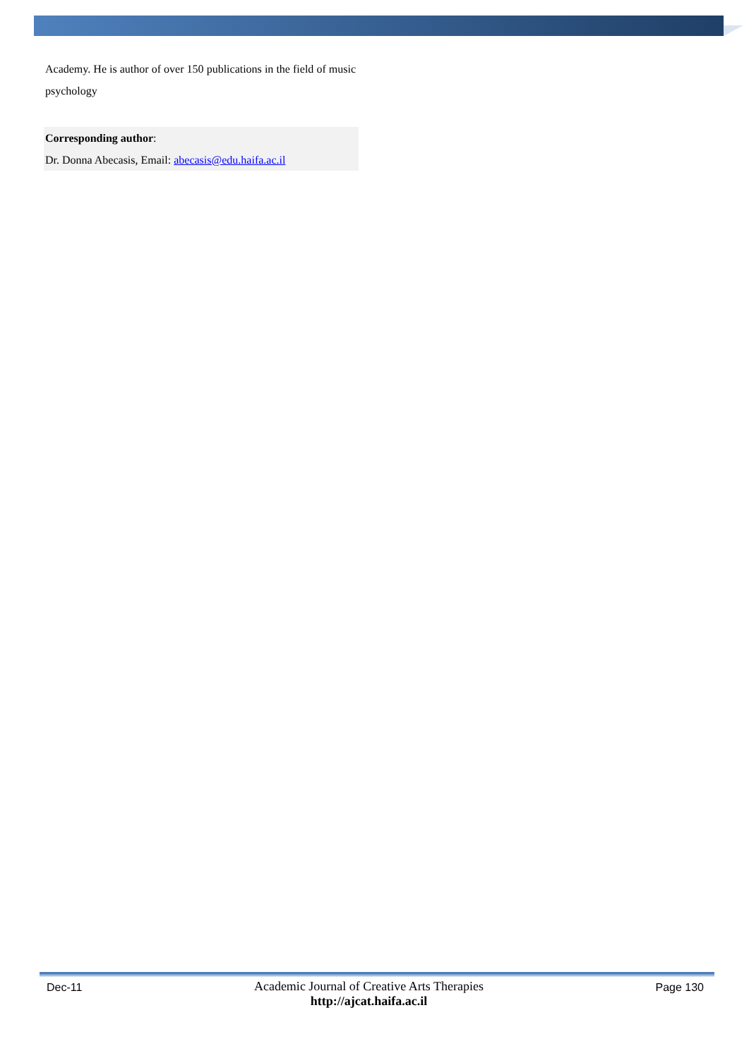Academy. He is author of over 150 publications in the field of music psychology
Corresponding author:
Dr. Donna Abecasis, Email: abecasis@edu.haifa.ac.il
Dec-11
Academic Journal of Creative Arts Therapies
http://ajcat.haifa.ac.il
Page 130